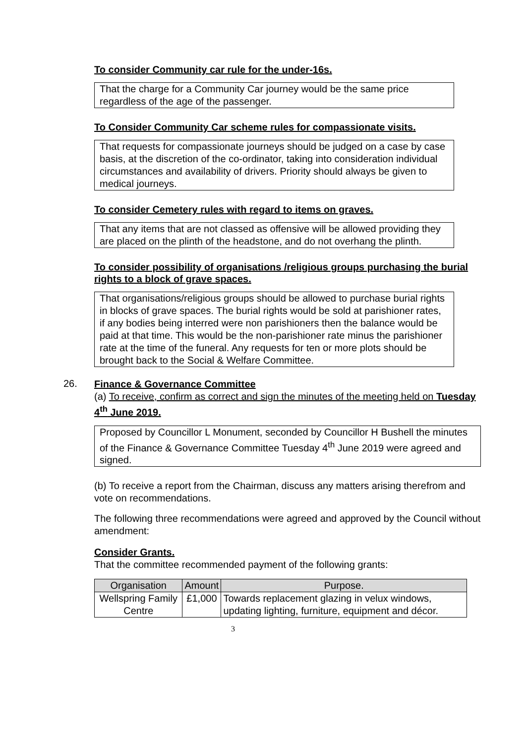To consider Community car rule for the under-16s.
That the charge for a Community Car journey would be the same price regardless of the age of the passenger.
To Consider Community Car scheme rules for compassionate visits.
That requests for compassionate journeys should be judged on a case by case basis, at the discretion of the co-ordinator, taking into consideration individual circumstances and availability of drivers. Priority should always be given to medical journeys.
To consider Cemetery rules with regard to items on graves.
That any items that are not classed as offensive will be allowed providing they are placed on the plinth of the headstone, and do not overhang the plinth.
To consider possibility of organisations /religious groups purchasing the burial rights to a block of grave spaces.
That organisations/religious groups should be allowed to purchase burial rights in blocks of grave spaces. The burial rights would be sold at parishioner rates, if any bodies being interred were non parishioners then the balance would be paid at that time. This would be the non-parishioner rate minus the parishioner rate at the time of the funeral. Any requests for ten or more plots should be brought back to the Social & Welfare Committee.
26.
Finance & Governance Committee
(a) To receive, confirm as correct and sign the minutes of the meeting held on Tuesday 4<sup>th</sup> June 2019.
Proposed by Councillor L Monument, seconded by Councillor H Bushell the minutes of the Finance & Governance Committee Tuesday 4<sup>th</sup> June 2019 were agreed and signed.
(b) To receive a report from the Chairman, discuss any matters arising therefrom and vote on recommendations.
The following three recommendations were agreed and approved by the Council without amendment:
Consider Grants.
That the committee recommended payment of the following grants:
| Organisation | Amount | Purpose. |
| --- | --- | --- |
| Wellspring Family Centre | £1,000 | Towards replacement glazing in velux windows, updating lighting, furniture, equipment and décor. |
3